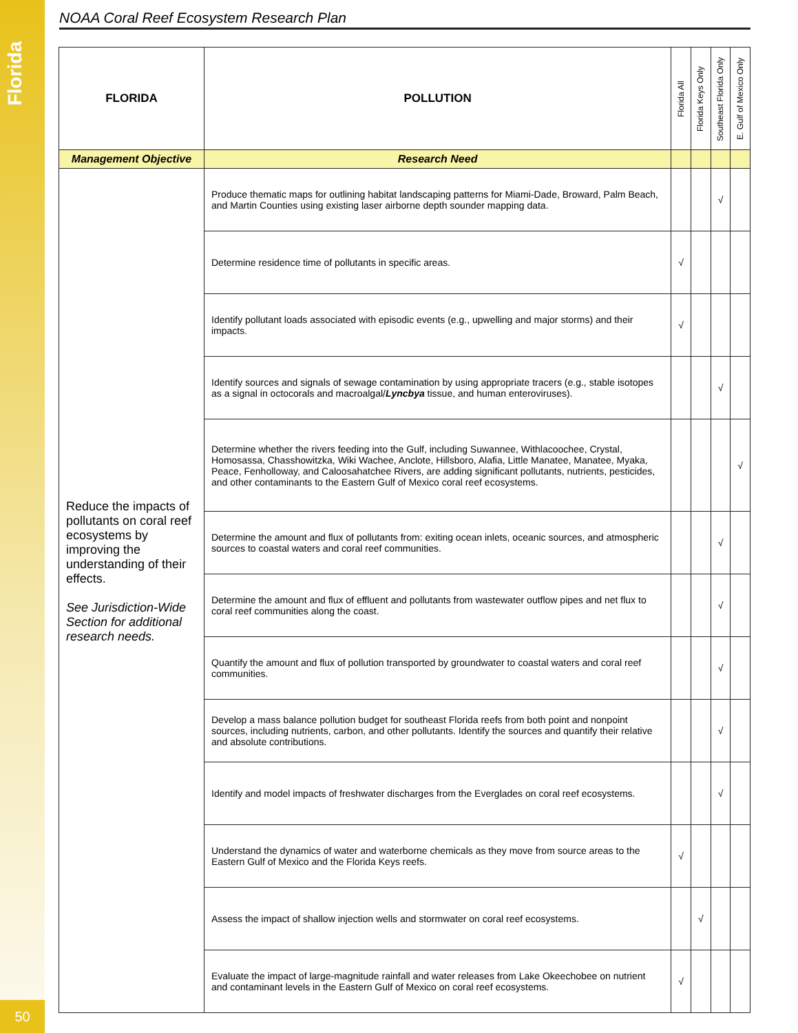Florida
50
NOAA Coral Reef Ecosystem Research Plan
| FLORIDA | POLLUTION | Florida All | Florida Keys Only | Southeast Florida Only | E. Gulf of Mexico Only |
| --- | --- | --- | --- | --- | --- |
| Management Objective | Research Need | | | | |
| Reduce the impacts of pollutants on coral reef ecosystems by improving the understanding of their effects. See Jurisdiction-Wide Section for additional research needs. | Produce thematic maps for outlining habitat landscaping patterns for Miami-Dade, Broward, Palm Beach, and Martin Counties using existing laser airborne depth sounder mapping data. | | | √ | |
| | Determine residence time of pollutants in specific areas. | √ | | | |
| | Identify pollutant loads associated with episodic events (e.g., upwelling and major storms) and their impacts. | √ | | | |
| | Identify sources and signals of sewage contamination by using appropriate tracers (e.g., stable isotopes as a signal in octocorals and macroalgal/ Lyncbya tissue, and human enteroviruses). | | | √ | |
| | Determine whether the rivers feeding into the Gulf, including Suwannee, Withlacoochee, Crystal, Homosassa, Chasshowitzka, Wiki Wachee, Anclote, Hillsboro, Alafia, Little Manatee, Manatee, Myaka, Peace, Fenholloway, and Caloosahatchee Rivers, are adding significant pollutants, nutrients, pesticides, and other contaminants to the Eastern Gulf of Mexico coral reef ecosystems. | | | | √ |
| | Determine the amount and flux of pollutants from: exiting ocean inlets, oceanic sources, and atmospheric sources to coastal waters and coral reef communities. | | | √ | |
| | Determine the amount and flux of effluent and pollutants from wastewater outflow pipes and net flux to coral reef communities along the coast. | | | √ | |
| | Quantify the amount and flux of pollution transported by groundwater to coastal waters and coral reef communities. | | | √ | |
| | Develop a mass balance pollution budget for southeast Florida reefs from both point and nonpoint sources, including nutrients, carbon, and other pollutants. Identify the sources and quantify their relative and absolute contributions. | | | √ | |
| | Identify and model impacts of freshwater discharges from the Everglades on coral reef ecosystems. | | | √ | |
| | Understand the dynamics of water and waterborne chemicals as they move from source areas to the Eastern Gulf of Mexico and the Florida Keys reefs. | √ | | | |
| | Assess the impact of shallow injection wells and stormwater on coral reef ecosystems. | | √ | | |
| | Evaluate the impact of large-magnitude rainfall and water releases from Lake Okeechobee on nutrient and contaminant levels in the Eastern Gulf of Mexico on coral reef ecosystems. | √ | | | |